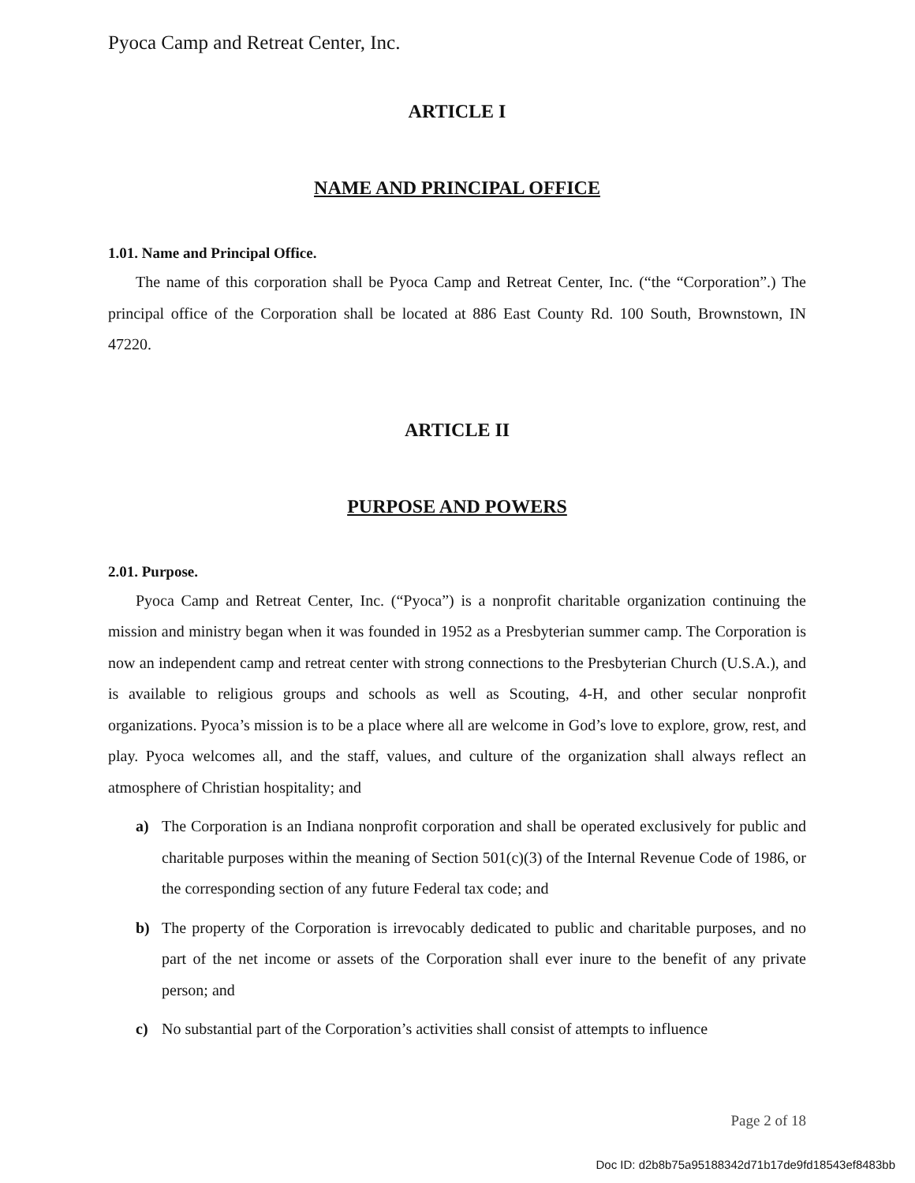Pyoca Camp and Retreat Center, Inc.
ARTICLE I
NAME AND PRINCIPAL OFFICE
1.01. Name and Principal Office.
The name of this corporation shall be Pyoca Camp and Retreat Center, Inc. (“the “Corporation”.) The principal office of the Corporation shall be located at 886 East County Rd. 100 South, Brownstown, IN 47220.
ARTICLE II
PURPOSE AND POWERS
2.01. Purpose.
Pyoca Camp and Retreat Center, Inc. (“Pyoca”) is a nonprofit charitable organization continuing the mission and ministry began when it was founded in 1952 as a Presbyterian summer camp. The Corporation is now an independent camp and retreat center with strong connections to the Presbyterian Church (U.S.A.), and is available to religious groups and schools as well as Scouting, 4-H, and other secular nonprofit organizations. Pyoca’s mission is to be a place where all are welcome in God’s love to explore, grow, rest, and play. Pyoca welcomes all, and the staff, values, and culture of the organization shall always reflect an atmosphere of Christian hospitality; and
a) The Corporation is an Indiana nonprofit corporation and shall be operated exclusively for public and charitable purposes within the meaning of Section 501(c)(3) of the Internal Revenue Code of 1986, or the corresponding section of any future Federal tax code; and
b) The property of the Corporation is irrevocably dedicated to public and charitable purposes, and no part of the net income or assets of the Corporation shall ever inure to the benefit of any private person; and
c) No substantial part of the Corporation’s activities shall consist of attempts to influence
Page 2 of 18
Doc ID: d2b8b75a95188342d71b17de9fd18543ef8483bb